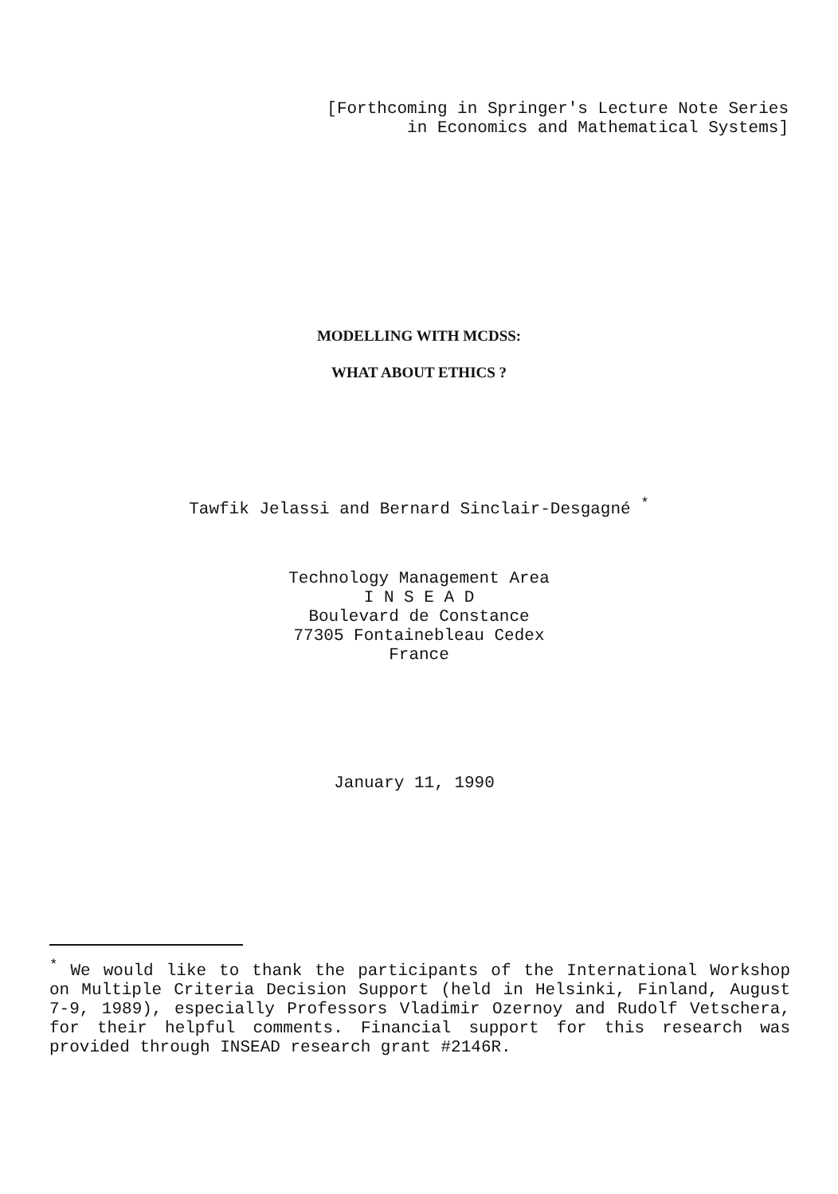[Forthcoming in Springer's Lecture Note Series
in Economics and Mathematical Systems]
MODELLING WITH MCDSS:
WHAT ABOUT ETHICS ?
Tawfik Jelassi and Bernard Sinclair-Desgagné <sup>*</sup>
Technology Management Area
I N S E A D
Boulevard de Constance
77305 Fontainebleau Cedex
France
January 11, 1990
<sup>*</sup> We would like to thank the participants of the International Workshop on Multiple Criteria Decision Support (held in Helsinki, Finland, August 7-9, 1989), especially Professors Vladimir Ozernoy and Rudolf Vetschera, for their helpful comments. Financial support for this research was provided through INSEAD research grant #2146R.